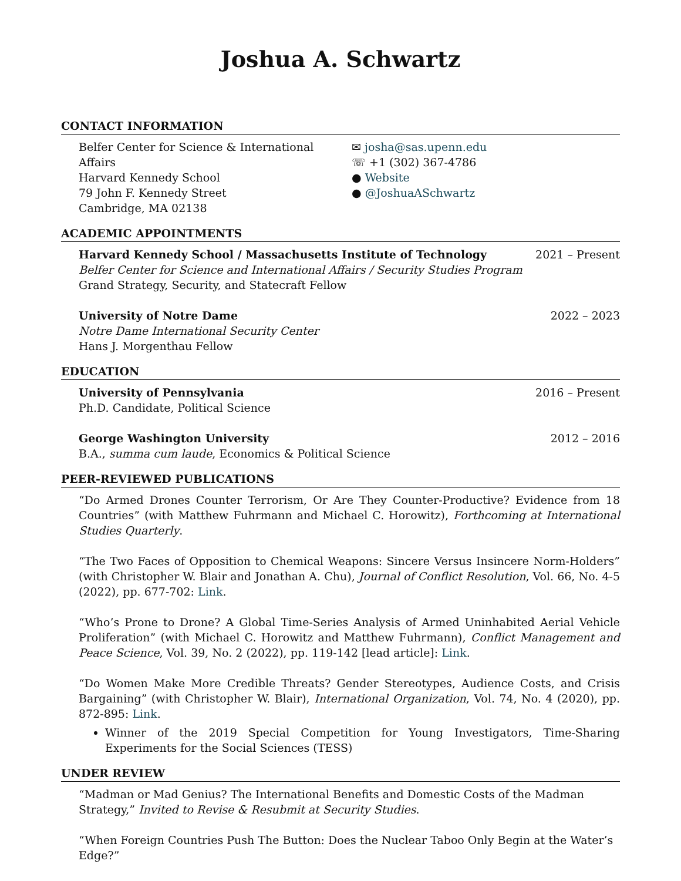Joshua A. Schwartz
CONTACT INFORMATION
Belfer Center for Science & International Affairs
Harvard Kennedy School
79 John F. Kennedy Street
Cambridge, MA 02138
✉ josha@sas.upenn.edu
☏ +1 (302) 367-4786
● Website
● @JoshuaASchwartz
ACADEMIC APPOINTMENTS
Harvard Kennedy School / Massachusetts Institute of Technology 2021 – Present
Belfer Center for Science and International Affairs / Security Studies Program
Grand Strategy, Security, and Statecraft Fellow
University of Notre Dame 2022 – 2023
Notre Dame International Security Center
Hans J. Morgenthau Fellow
EDUCATION
University of Pennsylvania 2016 – Present
Ph.D. Candidate, Political Science
George Washington University 2012 – 2016
B.A., summa cum laude, Economics & Political Science
PEER-REVIEWED PUBLICATIONS
“Do Armed Drones Counter Terrorism, Or Are They Counter-Productive? Evidence from 18 Countries” (with Matthew Fuhrmann and Michael C. Horowitz), Forthcoming at International Studies Quarterly.
“The Two Faces of Opposition to Chemical Weapons: Sincere Versus Insincere Norm-Holders” (with Christopher W. Blair and Jonathan A. Chu), Journal of Conflict Resolution, Vol. 66, No. 4-5 (2022), pp. 677-702: Link.
“Who’s Prone to Drone? A Global Time-Series Analysis of Armed Uninhabited Aerial Vehicle Proliferation” (with Michael C. Horowitz and Matthew Fuhrmann), Conflict Management and Peace Science, Vol. 39, No. 2 (2022), pp. 119-142 [lead article]: Link.
“Do Women Make More Credible Threats? Gender Stereotypes, Audience Costs, and Crisis Bargaining” (with Christopher W. Blair), International Organization, Vol. 74, No. 4 (2020), pp. 872-895: Link.
Winner of the 2019 Special Competition for Young Investigators, Time-Sharing Experiments for the Social Sciences (TESS)
UNDER REVIEW
“Madman or Mad Genius? The International Benefits and Domestic Costs of the Madman Strategy,” Invited to Revise & Resubmit at Security Studies.
“When Foreign Countries Push The Button: Does the Nuclear Taboo Only Begin at the Water’s Edge?”